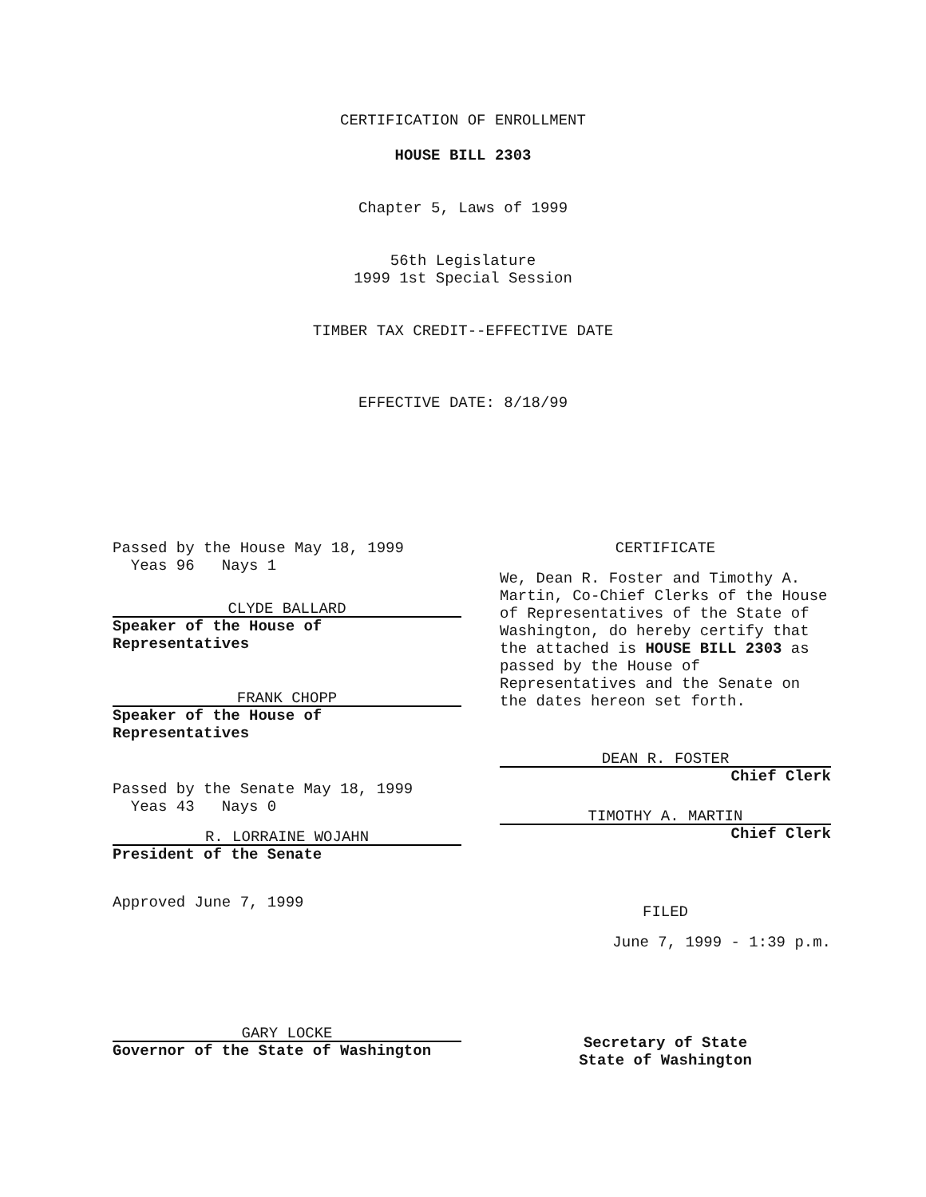CERTIFICATION OF ENROLLMENT
HOUSE BILL 2303
Chapter 5, Laws of 1999
56th Legislature
1999 1st Special Session
TIMBER TAX CREDIT--EFFECTIVE DATE
EFFECTIVE DATE: 8/18/99
Passed by the House May 18, 1999
Yeas 96 Nays 1
CLYDE BALLARD
Speaker of the House of
Representatives
FRANK CHOPP
Speaker of the House of
Representatives
Passed by the Senate May 18, 1999
Yeas 43 Nays 0
R. LORRAINE WOJAHN
President of the Senate
Approved June 7, 1999
GARY LOCKE
Governor of the State of Washington
CERTIFICATE
We, Dean R. Foster and Timothy A. Martin, Co-Chief Clerks of the House of Representatives of the State of Washington, do hereby certify that the attached is HOUSE BILL 2303 as passed by the House of Representatives and the Senate on the dates hereon set forth.
DEAN R. FOSTER
Chief Clerk
TIMOTHY A. MARTIN
Chief Clerk
FILED
June 7, 1999 - 1:39 p.m.
Secretary of State
State of Washington